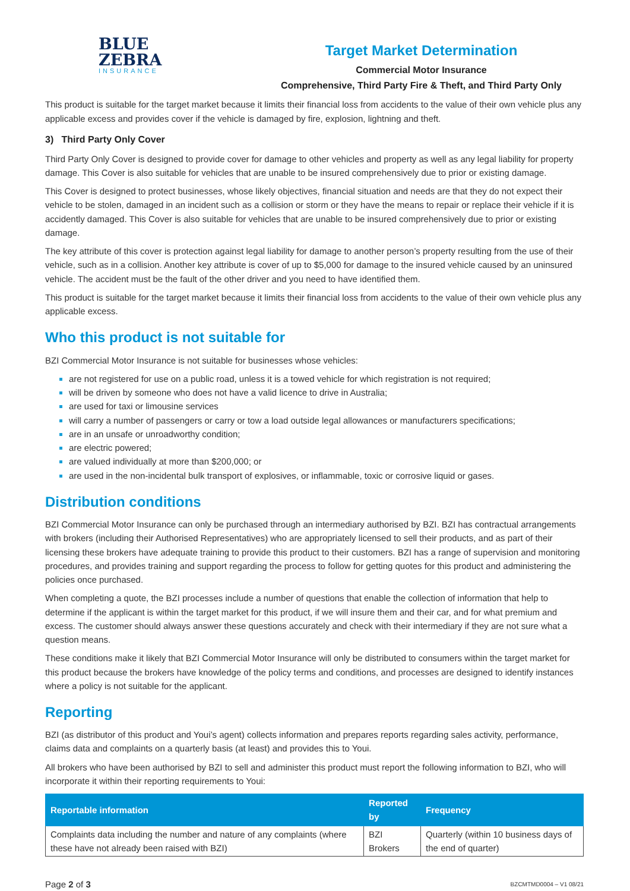BLUE
ZEBRA
INSURANCE
Target Market Determination
Commercial Motor Insurance
Comprehensive, Third Party Fire & Theft, and Third Party Only
This product is suitable for the target market because it limits their financial loss from accidents to the value of their own vehicle plus any applicable excess and provides cover if the vehicle is damaged by fire, explosion, lightning and theft.
3) Third Party Only Cover
Third Party Only Cover is designed to provide cover for damage to other vehicles and property as well as any legal liability for property damage. This Cover is also suitable for vehicles that are unable to be insured comprehensively due to prior or existing damage.
This Cover is designed to protect businesses, whose likely objectives, financial situation and needs are that they do not expect their vehicle to be stolen, damaged in an incident such as a collision or storm or they have the means to repair or replace their vehicle if it is accidently damaged. This Cover is also suitable for vehicles that are unable to be insured comprehensively due to prior or existing damage.
The key attribute of this cover is protection against legal liability for damage to another person’s property resulting from the use of their vehicle, such as in a collision. Another key attribute is cover of up to $5,000 for damage to the insured vehicle caused by an uninsured vehicle. The accident must be the fault of the other driver and you need to have identified them.
This product is suitable for the target market because it limits their financial loss from accidents to the value of their own vehicle plus any applicable excess.
Who this product is not suitable for
BZI Commercial Motor Insurance is not suitable for businesses whose vehicles:
are not registered for use on a public road, unless it is a towed vehicle for which registration is not required;
will be driven by someone who does not have a valid licence to drive in Australia;
are used for taxi or limousine services
will carry a number of passengers or carry or tow a load outside legal allowances or manufacturers specifications;
are in an unsafe or unroadworthy condition;
are electric powered;
are valued individually at more than $200,000; or
are used in the non-incidental bulk transport of explosives, or inflammable, toxic or corrosive liquid or gases.
Distribution conditions
BZI Commercial Motor Insurance can only be purchased through an intermediary authorised by BZI. BZI has contractual arrangements with brokers (including their Authorised Representatives) who are appropriately licensed to sell their products, and as part of their licensing these brokers have adequate training to provide this product to their customers. BZI has a range of supervision and monitoring procedures, and provides training and support regarding the process to follow for getting quotes for this product and administering the policies once purchased.
When completing a quote, the BZI processes include a number of questions that enable the collection of information that help to determine if the applicant is within the target market for this product, if we will insure them and their car, and for what premium and excess. The customer should always answer these questions accurately and check with their intermediary if they are not sure what a question means.
These conditions make it likely that BZI Commercial Motor Insurance will only be distributed to consumers within the target market for this product because the brokers have knowledge of the policy terms and conditions, and processes are designed to identify instances where a policy is not suitable for the applicant.
Reporting
BZI (as distributor of this product and Youi’s agent) collects information and prepares reports regarding sales activity, performance, claims data and complaints on a quarterly basis (at least) and provides this to Youi.
All brokers who have been authorised by BZI to sell and administer this product must report the following information to BZI, who will incorporate it within their reporting requirements to Youi:
| Reportable information | Reported by | Frequency |
| --- | --- | --- |
| Complaints data including the number and nature of any complaints (where these have not already been raised with BZI) | BZI Brokers | Quarterly (within 10 business days of the end of quarter) |
Page 2 of 3 BZCMTMD0004 – V1 08/21